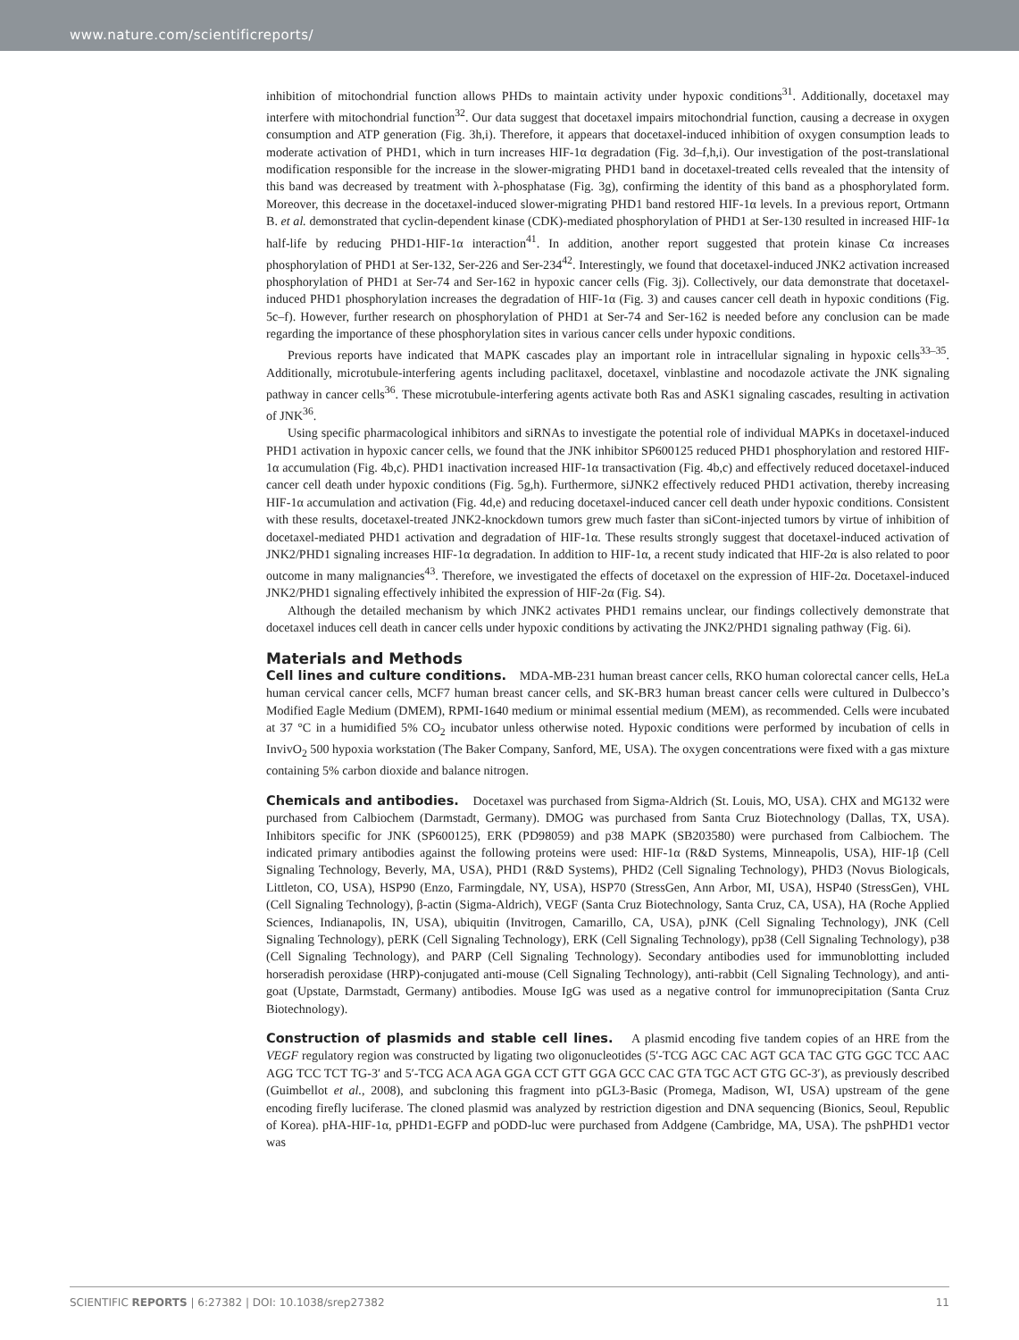www.nature.com/scientificreports/
inhibition of mitochondrial function allows PHDs to maintain activity under hypoxic conditions<sup>31</sup>. Additionally, docetaxel may interfere with mitochondrial function<sup>32</sup>. Our data suggest that docetaxel impairs mitochondrial function, causing a decrease in oxygen consumption and ATP generation (Fig. 3h,i). Therefore, it appears that docetaxel-induced inhibition of oxygen consumption leads to moderate activation of PHD1, which in turn increases HIF-1α degradation (Fig. 3d–f,h,i). Our investigation of the post-translational modification responsible for the increase in the slower-migrating PHD1 band in docetaxel-treated cells revealed that the intensity of this band was decreased by treatment with λ-phosphatase (Fig. 3g), confirming the identity of this band as a phosphorylated form. Moreover, this decrease in the docetaxel-induced slower-migrating PHD1 band restored HIF-1α levels. In a previous report, Ortmann B. et al. demonstrated that cyclin-dependent kinase (CDK)-mediated phosphorylation of PHD1 at Ser-130 resulted in increased HIF-1α half-life by reducing PHD1-HIF-1α interaction<sup>41</sup>. In addition, another report suggested that protein kinase Cα increases phosphorylation of PHD1 at Ser-132, Ser-226 and Ser-234<sup>42</sup>. Interestingly, we found that docetaxel-induced JNK2 activation increased phosphorylation of PHD1 at Ser-74 and Ser-162 in hypoxic cancer cells (Fig. 3j). Collectively, our data demonstrate that docetaxel-induced PHD1 phosphorylation increases the degradation of HIF-1α (Fig. 3) and causes cancer cell death in hypoxic conditions (Fig. 5c–f). However, further research on phosphorylation of PHD1 at Ser-74 and Ser-162 is needed before any conclusion can be made regarding the importance of these phosphorylation sites in various cancer cells under hypoxic conditions.
Previous reports have indicated that MAPK cascades play an important role in intracellular signaling in hypoxic cells<sup>33–35</sup>. Additionally, microtubule-interfering agents including paclitaxel, docetaxel, vinblastine and nocodazole activate the JNK signaling pathway in cancer cells<sup>36</sup>. These microtubule-interfering agents activate both Ras and ASK1 signaling cascades, resulting in activation of JNK<sup>36</sup>.
Using specific pharmacological inhibitors and siRNAs to investigate the potential role of individual MAPKs in docetaxel-induced PHD1 activation in hypoxic cancer cells, we found that the JNK inhibitor SP600125 reduced PHD1 phosphorylation and restored HIF-1α accumulation (Fig. 4b,c). PHD1 inactivation increased HIF-1α transactivation (Fig. 4b,c) and effectively reduced docetaxel-induced cancer cell death under hypoxic conditions (Fig. 5g,h). Furthermore, siJNK2 effectively reduced PHD1 activation, thereby increasing HIF-1α accumulation and activation (Fig. 4d,e) and reducing docetaxel-induced cancer cell death under hypoxic conditions. Consistent with these results, docetaxel-treated JNK2-knockdown tumors grew much faster than siCont-injected tumors by virtue of inhibition of docetaxel-mediated PHD1 activation and degradation of HIF-1α. These results strongly suggest that docetaxel-induced activation of JNK2/PHD1 signaling increases HIF-1α degradation. In addition to HIF-1α, a recent study indicated that HIF-2α is also related to poor outcome in many malignancies<sup>43</sup>. Therefore, we investigated the effects of docetaxel on the expression of HIF-2α. Docetaxel-induced JNK2/PHD1 signaling effectively inhibited the expression of HIF-2α (Fig. S4).
Although the detailed mechanism by which JNK2 activates PHD1 remains unclear, our findings collectively demonstrate that docetaxel induces cell death in cancer cells under hypoxic conditions by activating the JNK2/PHD1 signaling pathway (Fig. 6i).
Materials and Methods
Cell lines and culture conditions. MDA-MB-231 human breast cancer cells, RKO human colorectal cancer cells, HeLa human cervical cancer cells, MCF7 human breast cancer cells, and SK-BR3 human breast cancer cells were cultured in Dulbecco’s Modified Eagle Medium (DMEM), RPMI-1640 medium or minimal essential medium (MEM), as recommended. Cells were incubated at 37 °C in a humidified 5% CO<sub>2</sub> incubator unless otherwise noted. Hypoxic conditions were performed by incubation of cells in InvivO<sub>2</sub> 500 hypoxia workstation (The Baker Company, Sanford, ME, USA). The oxygen concentrations were fixed with a gas mixture containing 5% carbon dioxide and balance nitrogen.
Chemicals and antibodies. Docetaxel was purchased from Sigma-Aldrich (St. Louis, MO, USA). CHX and MG132 were purchased from Calbiochem (Darmstadt, Germany). DMOG was purchased from Santa Cruz Biotechnology (Dallas, TX, USA). Inhibitors specific for JNK (SP600125), ERK (PD98059) and p38 MAPK (SB203580) were purchased from Calbiochem. The indicated primary antibodies against the following proteins were used: HIF-1α (R&D Systems, Minneapolis, USA), HIF-1β (Cell Signaling Technology, Beverly, MA, USA), PHD1 (R&D Systems), PHD2 (Cell Signaling Technology), PHD3 (Novus Biologicals, Littleton, CO, USA), HSP90 (Enzo, Farmingdale, NY, USA), HSP70 (StressGen, Ann Arbor, MI, USA), HSP40 (StressGen), VHL (Cell Signaling Technology), β-actin (Sigma-Aldrich), VEGF (Santa Cruz Biotechnology, Santa Cruz, CA, USA), HA (Roche Applied Sciences, Indianapolis, IN, USA), ubiquitin (Invitrogen, Camarillo, CA, USA), pJNK (Cell Signaling Technology), JNK (Cell Signaling Technology), pERK (Cell Signaling Technology), ERK (Cell Signaling Technology), pp38 (Cell Signaling Technology), p38 (Cell Signaling Technology), and PARP (Cell Signaling Technology). Secondary antibodies used for immunoblotting included horseradish peroxidase (HRP)-conjugated anti-mouse (Cell Signaling Technology), anti-rabbit (Cell Signaling Technology), and anti-goat (Upstate, Darmstadt, Germany) antibodies. Mouse IgG was used as a negative control for immunoprecipitation (Santa Cruz Biotechnology).
Construction of plasmids and stable cell lines. A plasmid encoding five tandem copies of an HRE from the VEGF regulatory region was constructed by ligating two oligonucleotides (5′-TCG AGC CAC AGT GCA TAC GTG GGC TCC AAC AGG TCC TCT TG-3′ and 5′-TCG ACA AGA GGA CCT GTT GGA GCC CAC GTA TGC ACT GTG GC-3′), as previously described (Guimbellot et al., 2008), and subcloning this fragment into pGL3-Basic (Promega, Madison, WI, USA) upstream of the gene encoding firefly luciferase. The cloned plasmid was analyzed by restriction digestion and DNA sequencing (Bionics, Seoul, Republic of Korea). pHA-HIF-1α, pPHD1-EGFP and pODD-luc were purchased from Addgene (Cambridge, MA, USA). The pshPHD1 vector was
SCIENTIFIC REPORTS | 6:27382 | DOI: 10.1038/srep27382 11